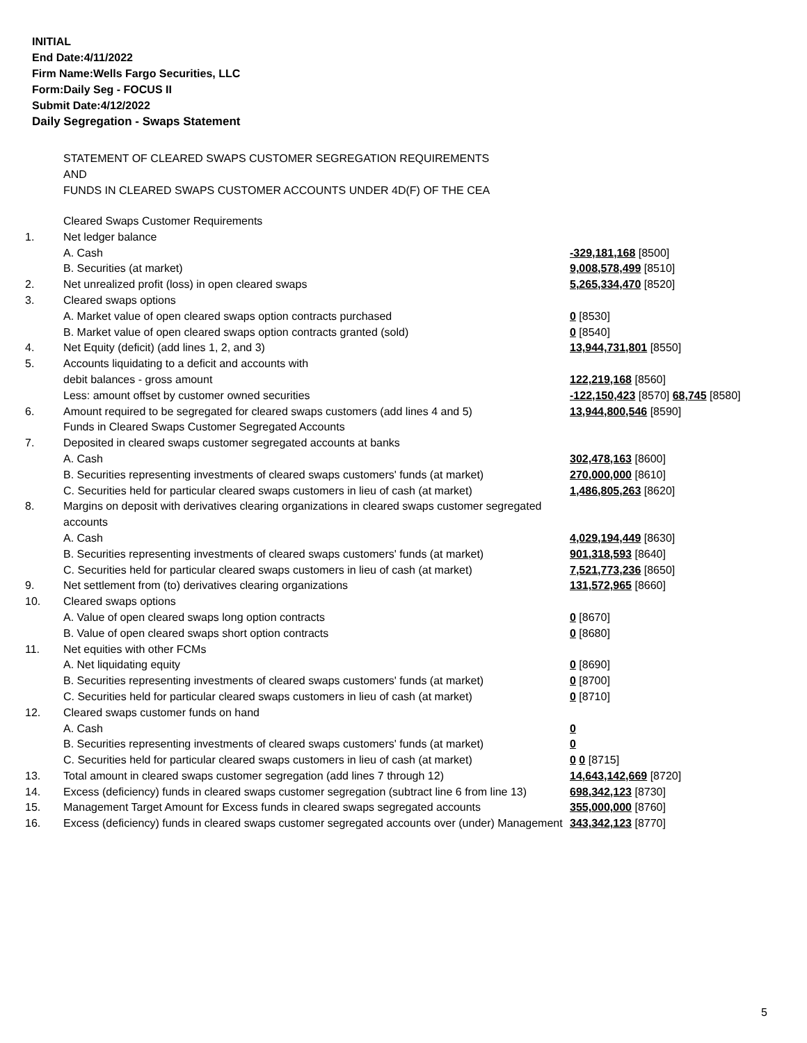INITIAL
End Date:4/11/2022
Firm Name:Wells Fargo Securities, LLC
Form:Daily Seg - FOCUS II
Submit Date:4/12/2022
Daily Segregation - Swaps Statement
STATEMENT OF CLEARED SWAPS CUSTOMER SEGREGATION REQUIREMENTS
AND
FUNDS IN CLEARED SWAPS CUSTOMER ACCOUNTS UNDER 4D(F) OF THE CEA
| | Cleared Swaps Customer Requirements | |
| 1. | Net ledger balance | |
| | A. Cash | -329,181,168 [8500] |
| | B. Securities (at market) | 9,008,578,499 [8510] |
| 2. | Net unrealized profit (loss) in open cleared swaps | 5,265,334,470 [8520] |
| 3. | Cleared swaps options | |
| | A. Market value of open cleared swaps option contracts purchased | 0 [8530] |
| | B. Market value of open cleared swaps option contracts granted (sold) | 0 [8540] |
| 4. | Net Equity (deficit) (add lines 1, 2, and 3) | 13,944,731,801 [8550] |
| 5. | Accounts liquidating to a deficit and accounts with | |
| | debit balances - gross amount | 122,219,168 [8560] |
| | Less: amount offset by customer owned securities | -122,150,423 [8570] 68,745 [8580] |
| 6. | Amount required to be segregated for cleared swaps customers (add lines 4 and 5) | 13,944,800,546 [8590] |
| | Funds in Cleared Swaps Customer Segregated Accounts | |
| 7. | Deposited in cleared swaps customer segregated accounts at banks | |
| | A. Cash | 302,478,163 [8600] |
| | B. Securities representing investments of cleared swaps customers' funds (at market) | 270,000,000 [8610] |
| | C. Securities held for particular cleared swaps customers in lieu of cash (at market) | 1,486,805,263 [8620] |
| 8. | Margins on deposit with derivatives clearing organizations in cleared swaps customer segregated accounts | |
| | A. Cash | 4,029,194,449 [8630] |
| | B. Securities representing investments of cleared swaps customers' funds (at market) | 901,318,593 [8640] |
| | C. Securities held for particular cleared swaps customers in lieu of cash (at market) | 7,521,773,236 [8650] |
| 9. | Net settlement from (to) derivatives clearing organizations | 131,572,965 [8660] |
| 10. | Cleared swaps options | |
| | A. Value of open cleared swaps long option contracts | 0 [8670] |
| | B. Value of open cleared swaps short option contracts | 0 [8680] |
| 11. | Net equities with other FCMs | |
| | A. Net liquidating equity | 0 [8690] |
| | B. Securities representing investments of cleared swaps customers' funds (at market) | 0 [8700] |
| | C. Securities held for particular cleared swaps customers in lieu of cash (at market) | 0 [8710] |
| 12. | Cleared swaps customer funds on hand | |
| | A. Cash | 0 |
| | B. Securities representing investments of cleared swaps customers' funds (at market) | 0 |
| | C. Securities held for particular cleared swaps customers in lieu of cash (at market) | 0 0 [8715] |
| 13. | Total amount in cleared swaps customer segregation (add lines 7 through 12) | 14,643,142,669 [8720] |
| 14. | Excess (deficiency) funds in cleared swaps customer segregation (subtract line 6 from line 13) | 698,342,123 [8730] |
| 15. | Management Target Amount for Excess funds in cleared swaps segregated accounts | 355,000,000 [8760] |
| 16. | Excess (deficiency) funds in cleared swaps customer segregated accounts over (under) Management | 343,342,123 [8770] |
5